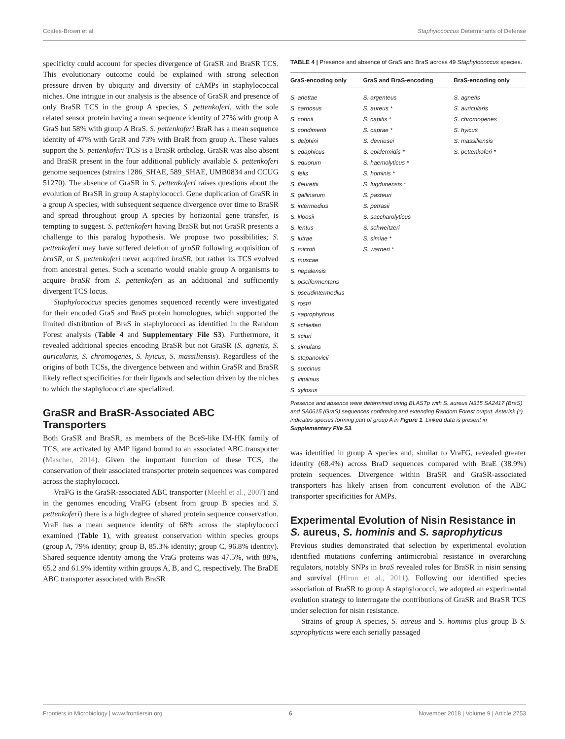Coates-Brown et al. Staphylococcus Determinants of Defense
specificity could account for species divergence of GraSR and BraSR TCS. This evolutionary outcome could be explained with strong selection pressure driven by ubiquity and diversity of cAMPs in staphylococcal niches. One intrigue in our analysis is the absence of GraSR and presence of only BraSR TCS in the group A species, S. pettenkoferi, with the sole related sensor protein having a mean sequence identity of 27% with group A GraS but 58% with group A BraS. S. pettenkoferi BraR has a mean sequence identity of 47% with GraR and 73% with BraR from group A. These values support the S. pettenkoferi TCS is a BraSR ortholog. GraSR was also absent and BraSR present in the four additional publicly available S. pettenkoferi genome sequences (strains 1286_SHAE, 589_SHAE, UMB0834 and CCUG 51270). The absence of GraSR in S. pettenkoferi raises questions about the evolution of BraSR in group A staphylococci. Gene duplication of GraSR in a group A species, with subsequent sequence divergence over time to BraSR and spread throughout group A species by horizontal gene transfer, is tempting to suggest. S. pettenkoferi having BraSR but not GraSR presents a challenge to this paralog hypothesis. We propose two possibilities; S. pettenkoferi may have suffered deletion of graSR following acquisition of braSR, or S. pettenkoferi never acquired braSR, but rather its TCS evolved from ancestral genes. Such a scenario would enable group A organisms to acquire braSR from S. pettenkoferi as an additional and sufficiently divergent TCS locus.
Staphylococcus species genomes sequenced recently were investigated for their encoded GraS and BraS protein homologues, which supported the limited distribution of BraS in staphylococci as identified in the Random Forest analysis (Table 4 and Supplementary File S3). Furthermore, it revealed additional species encoding BraSR but not GraSR (S. agnetis, S. auricularis, S. chromogenes, S. hyicus, S. massiliensis). Regardless of the origins of both TCSs, the divergence between and within GraSR and BraSR likely reflect specificities for their ligands and selection driven by the niches to which the staphylococci are specialized.
GraSR and BraSR-Associated ABC Transporters
Both GraSR and BraSR, as members of the BceS-like IM-HK family of TCS, are activated by AMP ligand bound to an associated ABC transporter (Mascher, 2014). Given the important function of these TCS, the conservation of their associated transporter protein sequences was compared across the staphylococci.
VraFG is the GraSR-associated ABC transporter (Meehl et al., 2007) and in the genomes encoding VraFG (absent from group B species and S. pettenkoferi) there is a high degree of shared protein sequence conservation. VraF has a mean sequence identity of 68% across the staphylococci examined (Table 1), with greatest conservation within species groups (group A, 79% identity; group B, 85.3% identity; group C, 96.8% identity). Shared sequence identity among the VraG proteins was 47.5%, with 88%, 65.2 and 61.9% identity within groups A, B, and C, respectively. The BraDE ABC transporter associated with BraSR
TABLE 4 | Presence and absence of GraS and BraS across 49 Staphylococcus species.
| GraS-encoding only | GraS and BraS-encoding | BraS-encoding only |
| --- | --- | --- |
| S. arlettae S. carnosus S. cohnii S. condimenti S. delphini S. edaphicus S. equorum S. felis S. fleurettii S. gallinarum S. intermedius S. kloosii S. lentus S. lutrae S. microti S. muscae S. nepalensis S. piscifermentans S. pseudintermedius S. rostri S. saprophyticus S. schleiferi S. sciuri S. simulans S. stepanovicii S. succinus S. vitulinus S. xylosus | S. argenteus S. aureus * S. capitis * S. caprae * S. devriesei S. epidermidis * S. haemolyticus * S. hominis * S. lugdunensis * S. pasteuri S. petrasii S. saccharolyticus S. schweitzeri S. simiae * S. warneri * | S. agnetis S. auricularis S. chromogenes S. hyicus S. massiliensis S. pettenkoferi * |
Presence and absence were determined using BLASTp with S. aureus N315 SA2417 (BraS) and SA0615 (GraS) sequences confirming and extending Random Forest output. Asterisk (*) indicates species forming part of group A in Figure 1. Linked data is present in Supplementary File S3.
was identified in group A species and, similar to VraFG, revealed greater identity (68.4%) across BraD sequences compared with BraE (38.9%) protein sequences. Divergence within BraSR and GraSR-associated transporters has likely arisen from concurrent evolution of the ABC transporter specificities for AMPs.
Experimental Evolution of Nisin Resistance in S. aureus, S. hominis and S. saprophyticus
Previous studies demonstrated that selection by experimental evolution identified mutations conferring antimicrobial resistance in overarching regulators, notably SNPs in braS revealed roles for BraSR in nisin sensing and survival (Hiron et al., 2011). Following our identified species association of BraSR to group A staphylococci, we adopted an experimental evolution strategy to interrogate the contributions of GraSR and BraSR TCS under selection for nisin resistance.
Strains of group A species, S. aureus and S. hominis plus group B S. saprophyticus were each serially passaged
Frontiers in Microbiology | www.frontiersin.org 6 November 2018 | Volume 9 | Article 2753